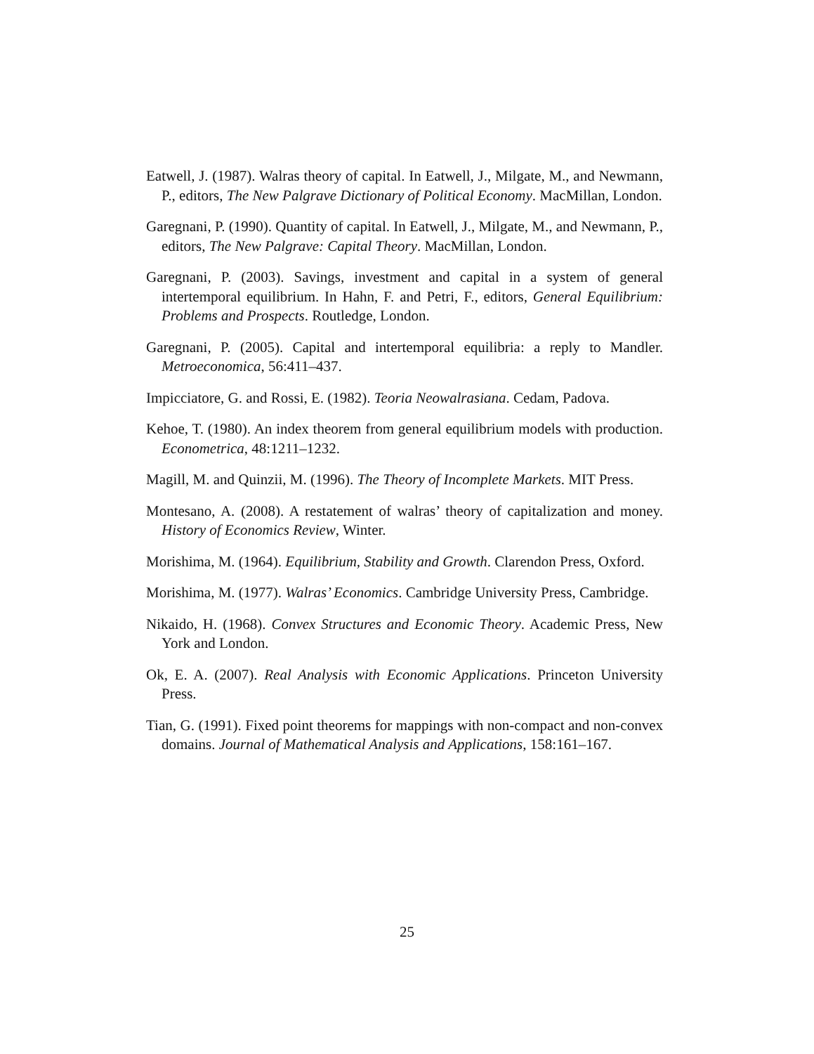Eatwell, J. (1987). Walras theory of capital. In Eatwell, J., Milgate, M., and Newmann, P., editors, The New Palgrave Dictionary of Political Economy. MacMillan, London.
Garegnani, P. (1990). Quantity of capital. In Eatwell, J., Milgate, M., and Newmann, P., editors, The New Palgrave: Capital Theory. MacMillan, London.
Garegnani, P. (2003). Savings, investment and capital in a system of general intertemporal equilibrium. In Hahn, F. and Petri, F., editors, General Equilibrium: Problems and Prospects. Routledge, London.
Garegnani, P. (2005). Capital and intertemporal equilibria: a reply to Mandler. Metroeconomica, 56:411–437.
Impicciatore, G. and Rossi, E. (1982). Teoria Neowalrasiana. Cedam, Padova.
Kehoe, T. (1980). An index theorem from general equilibrium models with production. Econometrica, 48:1211–1232.
Magill, M. and Quinzii, M. (1996). The Theory of Incomplete Markets. MIT Press.
Montesano, A. (2008). A restatement of walras’ theory of capitalization and money. History of Economics Review, Winter.
Morishima, M. (1964). Equilibrium, Stability and Growth. Clarendon Press, Oxford.
Morishima, M. (1977). Walras’ Economics. Cambridge University Press, Cambridge.
Nikaido, H. (1968). Convex Structures and Economic Theory. Academic Press, New York and London.
Ok, E. A. (2007). Real Analysis with Economic Applications. Princeton University Press.
Tian, G. (1991). Fixed point theorems for mappings with non-compact and non-convex domains. Journal of Mathematical Analysis and Applications, 158:161–167.
25